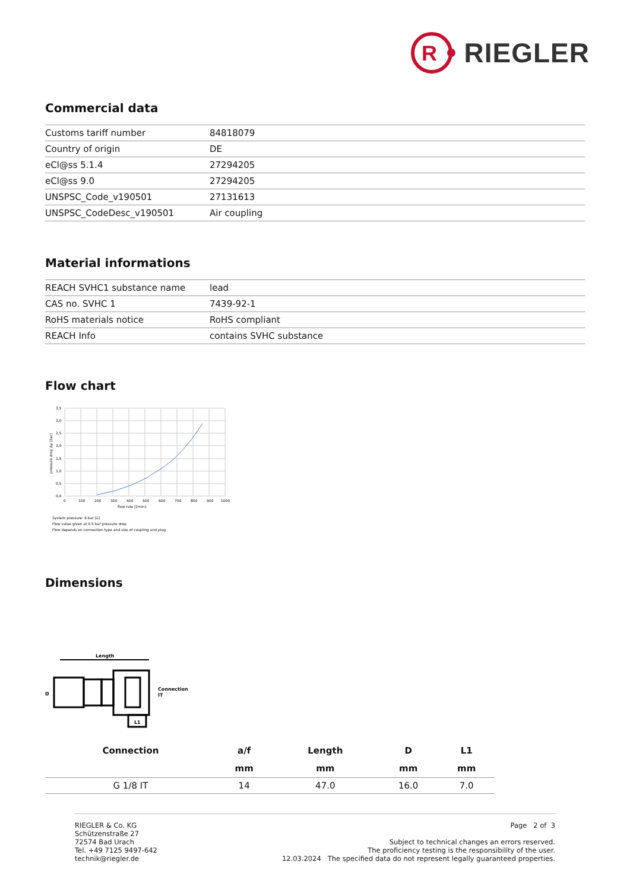R
RIEGLER
Commercial data
| Customs tariff number | 84818079 |
| Country of origin | DE |
| eCl@ss 5.1.4 | 27294205 |
| eCl@ss 9.0 | 27294205 |
| UNSPSC_Code_v190501 | 27131613 |
| UNSPSC_CodeDesc_v190501 | Air coupling |
Material informations
| REACH SVHC1 substance name | lead |
| CAS no. SVHC 1 | 7439-92-1 |
| RoHS materials notice | RoHS compliant |
| REACH Info | contains SVHC substance |
Flow chart
3,5
3,0
2,5
2,0
1,5
1,0
0,5
0,0
0
100
200
300
400
500
600
700
800
900
1000
flow rate [l/min]
pressure drop Δp [bar]
System pressure: 6 bar [ü]
Flow value given at 0.5 bar pressure drop
Flow depends on connection type and size of coupling and plug
Dimensions
Length
D
Connection
IT
L1
| Connection | a/f | Length | D | L1 |
| --- | --- | --- | --- | --- |
| | mm | mm | mm | mm |
| G 1/8 IT | 14 | 47.0 | 16.0 | 7.0 |
RIEGLER & Co. KG
Schützenstraße 27
72574 Bad Urach
Tel. +49 7125 9497-642
technik@riegler.de
Page 2 of 3
Subject to technical changes an errors reserved.
The proficiency testing is the responsibility of the user.
12.03.2024 The specified data do not represent legally guaranteed properties.